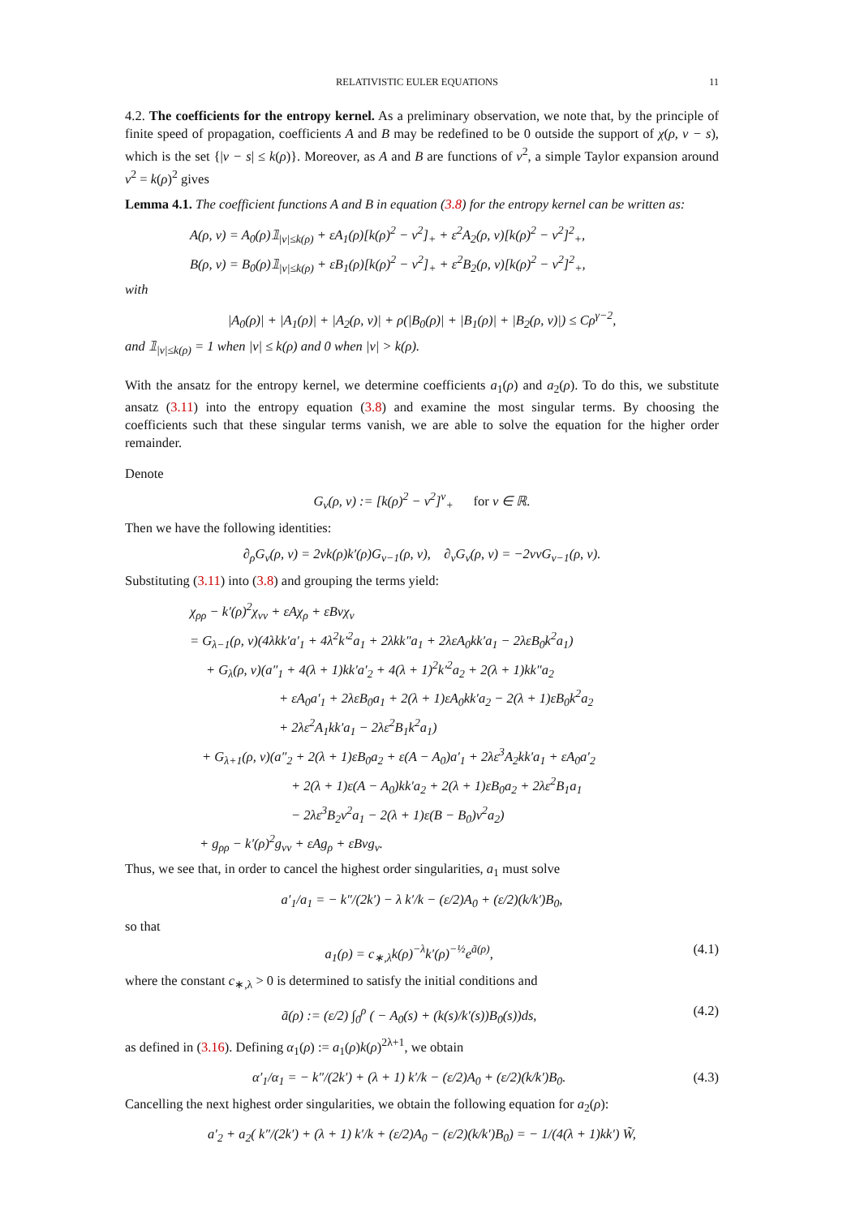RELATIVISTIC EULER EQUATIONS 11
4.2. The coefficients for the entropy kernel. As a preliminary observation, we note that, by the principle of finite speed of propagation, coefficients A and B may be redefined to be 0 outside the support of χ(ρ, v − s), which is the set {|v − s| ≤ k(ρ)}. Moreover, as A and B are functions of v<sup>2</sup>, a simple Taylor expansion around v<sup>2</sup> = k(ρ)<sup>2</sup> gives
Lemma 4.1. The coefficient functions A and B in equation (3.8) for the entropy kernel can be written as:
A(ρ, v) = A<sub>0</sub>(ρ)𝟙<sub>|v|≤k(ρ)</sub> + εA<sub>1</sub>(ρ)[k(ρ)<sup>2</sup> − v<sup>2</sup>]<sub>+</sub> + ε<sup>2</sup>A<sub>2</sub>(ρ, v)[k(ρ)<sup>2</sup> − v<sup>2</sup>]<sup>2</sup><sub>+</sub>,
B(ρ, v) = B<sub>0</sub>(ρ)𝟙<sub>|v|≤k(ρ)</sub> + εB<sub>1</sub>(ρ)[k(ρ)<sup>2</sup> − v<sup>2</sup>]<sub>+</sub> + ε<sup>2</sup>B<sub>2</sub>(ρ, v)[k(ρ)<sup>2</sup> − v<sup>2</sup>]<sup>2</sup><sub>+</sub>,
with
|A<sub>0</sub>(ρ)| + |A<sub>1</sub>(ρ)| + |A<sub>2</sub>(ρ, v)| + ρ(|B<sub>0</sub>(ρ)| + |B<sub>1</sub>(ρ)| + |B<sub>2</sub>(ρ, v)|) ≤ Cρ<sup>γ−2</sup>,
and 𝟙<sub>|v|≤k(ρ)</sub> = 1 when |v| ≤ k(ρ) and 0 when |v| > k(ρ).
With the ansatz for the entropy kernel, we determine coefficients a<sub>1</sub>(ρ) and a<sub>2</sub>(ρ). To do this, we substitute ansatz (3.11) into the entropy equation (3.8) and examine the most singular terms. By choosing the coefficients such that these singular terms vanish, we are able to solve the equation for the higher order remainder.
Denote
G<sub>ν</sub>(ρ, v) := [k(ρ)<sup>2</sup> − v<sup>2</sup>]<sup>ν</sup><sub>+</sub> for ν ∈ ℝ.
Then we have the following identities:
∂<sub>ρ</sub>G<sub>ν</sub>(ρ, v) = 2νk(ρ)k′(ρ)G<sub>ν−1</sub>(ρ, v), ∂<sub>v</sub>G<sub>ν</sub>(ρ, v) = −2νvG<sub>ν−1</sub>(ρ, v).
Substituting (3.11) into (3.8) and grouping the terms yield:
χ<sub>ρρ</sub> − k′(ρ)<sup>2</sup>χ<sub>vv</sub> + εAχ<sub>ρ</sub> + εBvχ<sub>v</sub>
= G<sub>λ−1</sub>(ρ, v)(4λkk′a′<sub>1</sub> + 4λ<sup>2</sup>k′<sup>2</sup>a<sub>1</sub> + 2λkk″a<sub>1</sub> + 2λεA<sub>0</sub>kk′a<sub>1</sub> − 2λεB<sub>0</sub>k<sup>2</sup>a<sub>1</sub>)
+ G<sub>λ</sub>(ρ, v)(a″<sub>1</sub> + 4(λ + 1)kk′a′<sub>2</sub> + 4(λ + 1)<sup>2</sup>k′<sup>2</sup>a<sub>2</sub> + 2(λ + 1)kk″a<sub>2</sub>
+ εA<sub>0</sub>a′<sub>1</sub> + 2λεB<sub>0</sub>a<sub>1</sub> + 2(λ + 1)εA<sub>0</sub>kk′a<sub>2</sub> − 2(λ + 1)εB<sub>0</sub>k<sup>2</sup>a<sub>2</sub>
+ 2λε<sup>2</sup>A<sub>1</sub>kk′a<sub>1</sub> − 2λε<sup>2</sup>B<sub>1</sub>k<sup>2</sup>a<sub>1</sub>)
+ G<sub>λ+1</sub>(ρ, v)(a″<sub>2</sub> + 2(λ + 1)εB<sub>0</sub>a<sub>2</sub> + ε(A − A<sub>0</sub>)a′<sub>1</sub> + 2λε<sup>3</sup>A<sub>2</sub>kk′a<sub>1</sub> + εA<sub>0</sub>a′<sub>2</sub>
+ 2(λ + 1)ε(A − A<sub>0</sub>)kk′a<sub>2</sub> + 2(λ + 1)εB<sub>0</sub>a<sub>2</sub> + 2λε<sup>2</sup>B<sub>1</sub>a<sub>1</sub>
− 2λε<sup>3</sup>B<sub>2</sub>v<sup>2</sup>a<sub>1</sub> − 2(λ + 1)ε(B − B<sub>0</sub>)v<sup>2</sup>a<sub>2</sub>)
+ g<sub>ρρ</sub> − k′(ρ)<sup>2</sup>g<sub>vv</sub> + εAg<sub>ρ</sub> + εBvg<sub>v</sub>.
Thus, we see that, in order to cancel the highest order singularities, a<sub>1</sub> must solve
a′<sub>1</sub>/a<sub>1</sub> = − k″/(2k′) − λ k′/k − (ε/2)A<sub>0</sub> + (ε/2)(k/k′)B<sub>0</sub>,
so that
a<sub>1</sub>(ρ) = c<sub>∗,λ</sub>k(ρ)<sup>−λ</sup>k′(ρ)<sup>−½</sup>e<sup>ã(ρ)</sup>, (4.1)
where the constant c<sub>∗,λ</sub> > 0 is determined to satisfy the initial conditions and
ã(ρ) := (ε/2) ∫<sub>0</sub><sup>ρ</sup> ( − A<sub>0</sub>(s) + (k(s)/k′(s))B<sub>0</sub>(s))ds, (4.2)
as defined in (3.16). Defining α<sub>1</sub>(ρ) := a<sub>1</sub>(ρ)k(ρ)<sup>2λ+1</sup>, we obtain
α′<sub>1</sub>/α<sub>1</sub> = − k″/(2k′) + (λ + 1) k′/k − (ε/2)A<sub>0</sub> + (ε/2)(k/k′)B<sub>0</sub>. (4.3)
Cancelling the next highest order singularities, we obtain the following equation for a<sub>2</sub>(ρ):
a′<sub>2</sub> + a<sub>2</sub>( k″/(2k′) + (λ + 1) k′/k + (ε/2)A<sub>0</sub> − (ε/2)(k/k′)B<sub>0</sub>) = − 1/(4(λ + 1)kk′) W̃,